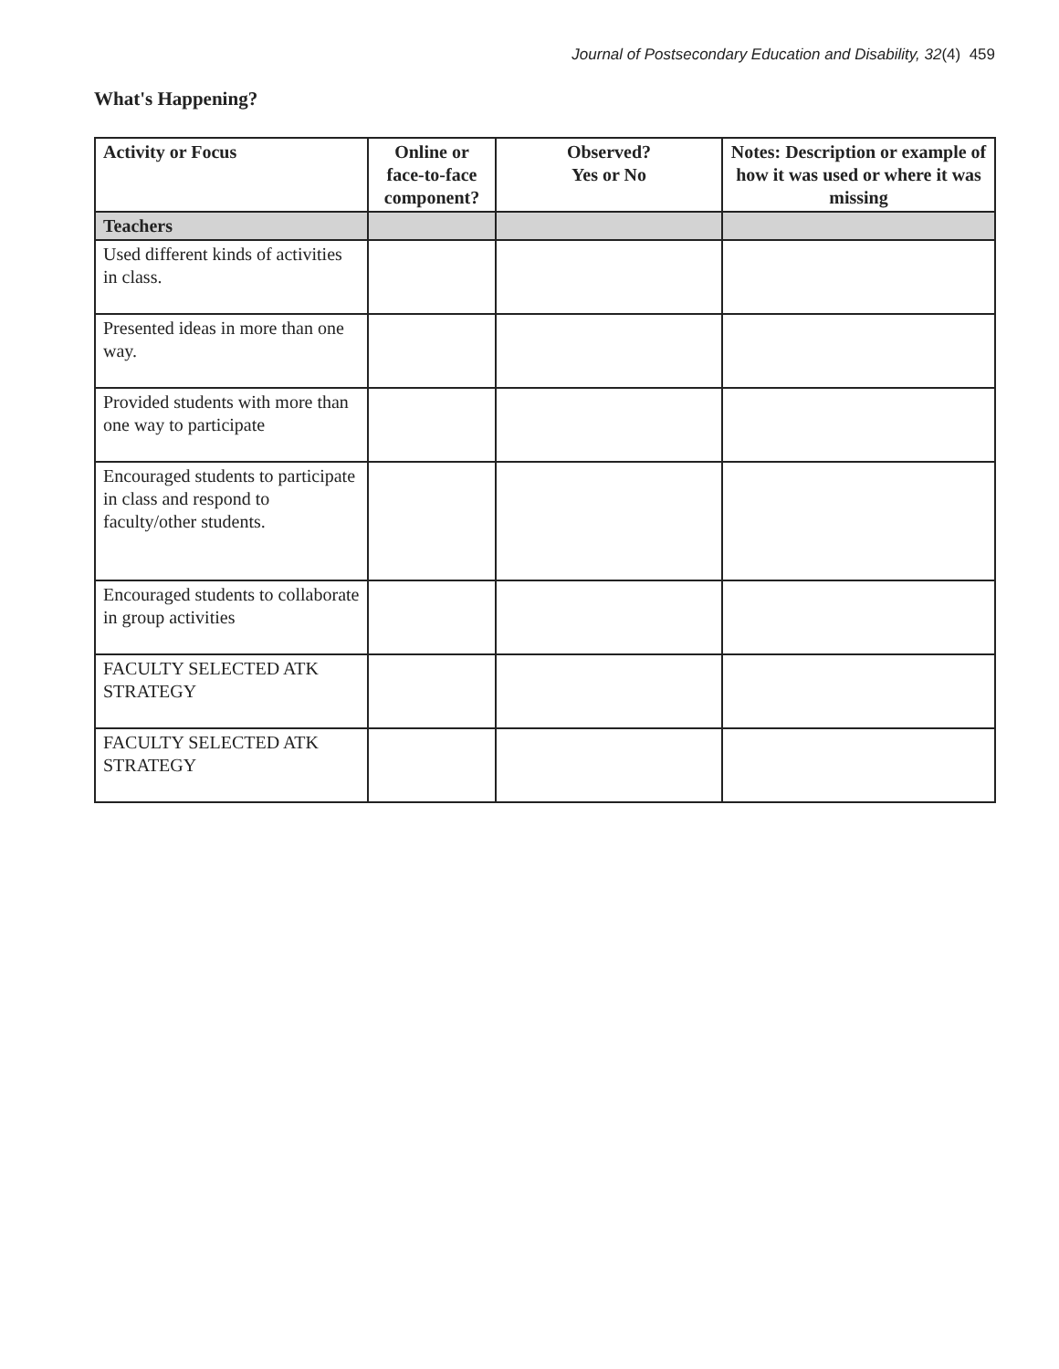Journal of Postsecondary Education and Disability, 32(4) 459
What's Happening?
| Activity or Focus | Online or face-to-face component? | Observed? Yes or No | Notes: Description or example of how it was used or where it was missing |
| --- | --- | --- | --- |
| Teachers | | | |
| Used different kinds of activities in class. | | | |
| Presented ideas in more than one way. | | | |
| Provided students with more than one way to participate | | | |
| Encouraged students to participate in class and respond to faculty/other students. | | | |
| Encouraged students to collaborate in group activities | | | |
| FACULTY SELECTED ATK STRATEGY | | | |
| FACULTY SELECTED ATK STRATEGY | | | |